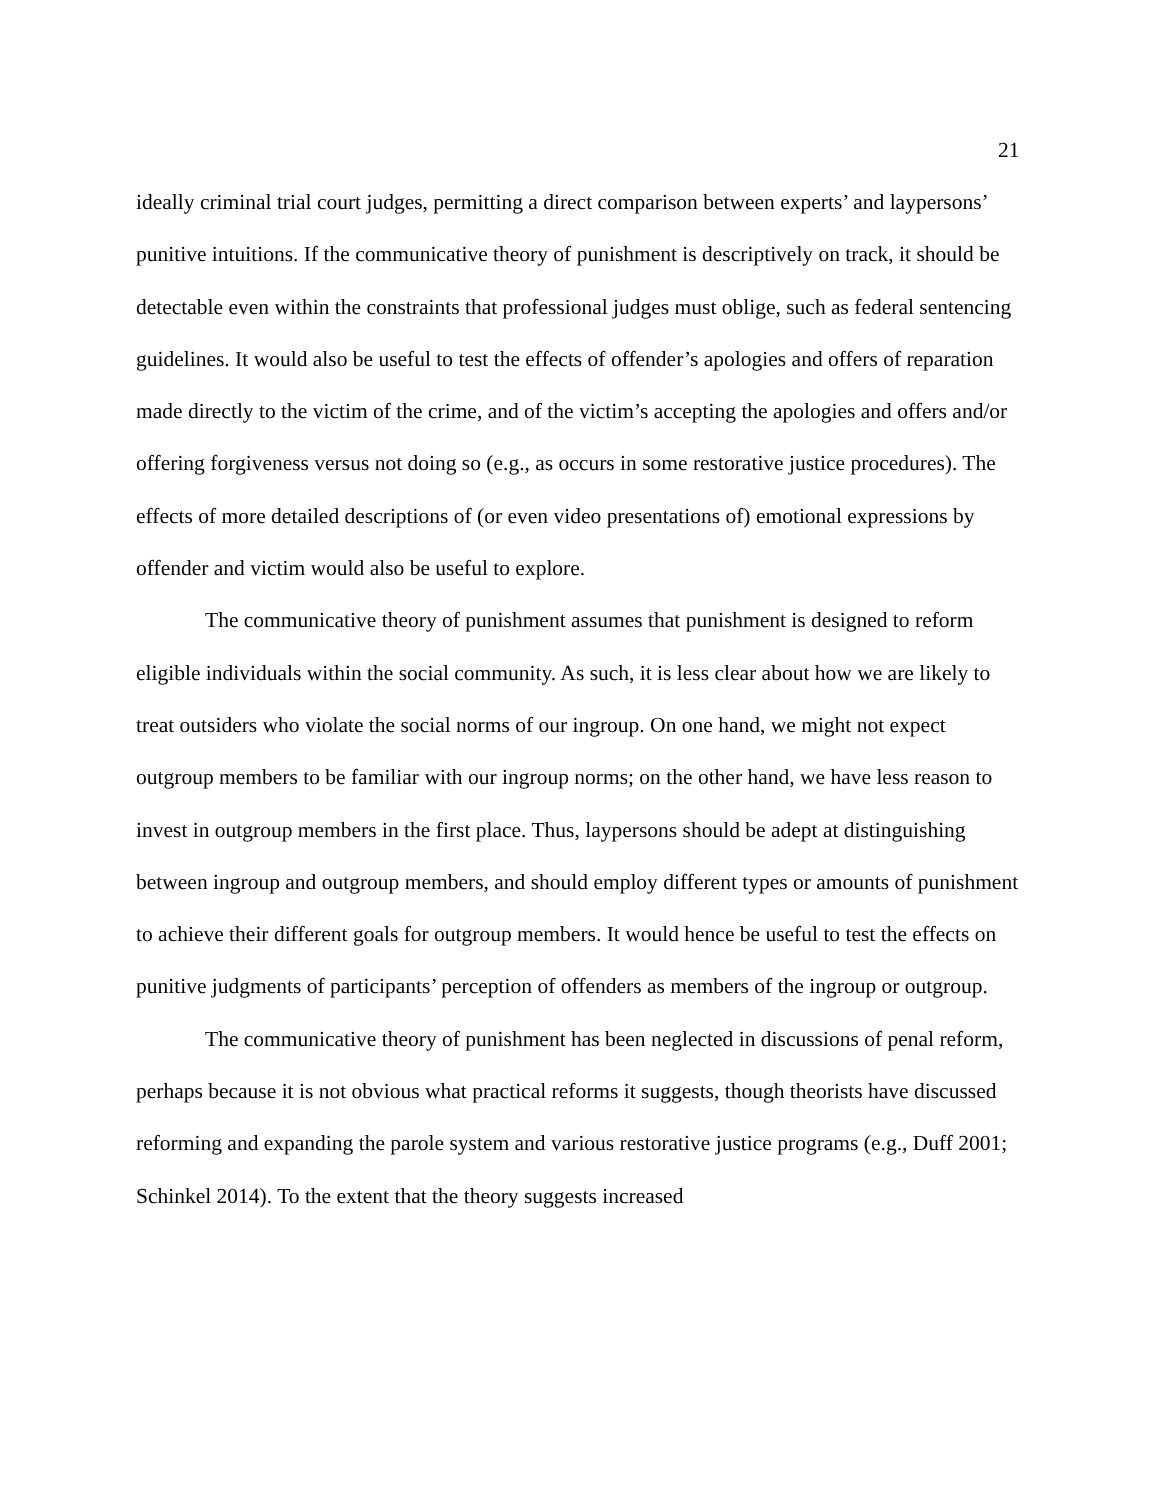21
ideally criminal trial court judges, permitting a direct comparison between experts’ and laypersons’ punitive intuitions. If the communicative theory of punishment is descriptively on track, it should be detectable even within the constraints that professional judges must oblige, such as federal sentencing guidelines. It would also be useful to test the effects of offender’s apologies and offers of reparation made directly to the victim of the crime, and of the victim’s accepting the apologies and offers and/or offering forgiveness versus not doing so (e.g., as occurs in some restorative justice procedures). The effects of more detailed descriptions of (or even video presentations of) emotional expressions by offender and victim would also be useful to explore.
The communicative theory of punishment assumes that punishment is designed to reform eligible individuals within the social community. As such, it is less clear about how we are likely to treat outsiders who violate the social norms of our ingroup. On one hand, we might not expect outgroup members to be familiar with our ingroup norms; on the other hand, we have less reason to invest in outgroup members in the first place. Thus, laypersons should be adept at distinguishing between ingroup and outgroup members, and should employ different types or amounts of punishment to achieve their different goals for outgroup members. It would hence be useful to test the effects on punitive judgments of participants’ perception of offenders as members of the ingroup or outgroup.
The communicative theory of punishment has been neglected in discussions of penal reform, perhaps because it is not obvious what practical reforms it suggests, though theorists have discussed reforming and expanding the parole system and various restorative justice programs (e.g., Duff 2001; Schinkel 2014). To the extent that the theory suggests increased